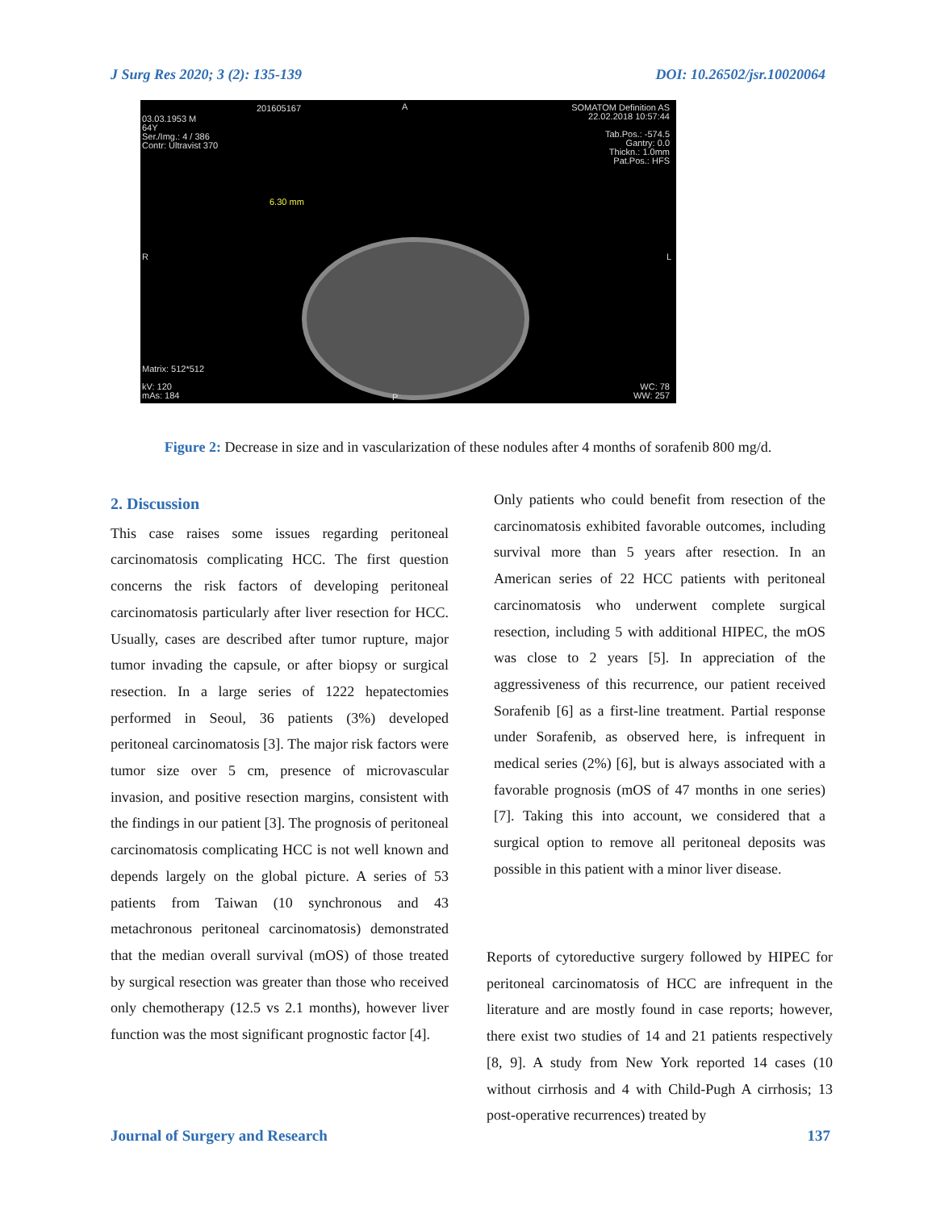J Surg Res 2020; 3 (2): 135-139 DOI: 10.26502/jsr.10020064
03.03.1953 M
64Y
Ser./Img.: 4 / 386
Contr: Ultravist 370
201605167 A
SOMATOM Definition AS
22.02.2018 10:57:44
Tab.Pos.: -574.5
Gantry: 0.0
Thickn.: 1.0mm
Pat.Pos.: HFS
6.30 mm
R L
Matrix: 512*512
kV: 120
mAs: 184
P
WC: 78
WW: 257
Figure 2: Decrease in size and in vascularization of these nodules after 4 months of sorafenib 800 mg/d.
2. Discussion
This case raises some issues regarding peritoneal carcinomatosis complicating HCC. The first question concerns the risk factors of developing peritoneal carcinomatosis particularly after liver resection for HCC. Usually, cases are described after tumor rupture, major tumor invading the capsule, or after biopsy or surgical resection. In a large series of 1222 hepatectomies performed in Seoul, 36 patients (3%) developed peritoneal carcinomatosis [3]. The major risk factors were tumor size over 5 cm, presence of microvascular invasion, and positive resection margins, consistent with the findings in our patient [3]. The prognosis of peritoneal carcinomatosis complicating HCC is not well known and depends largely on the global picture. A series of 53 patients from Taiwan (10 synchronous and 43 metachronous peritoneal carcinomatosis) demonstrated that the median overall survival (mOS) of those treated by surgical resection was greater than those who received only chemotherapy (12.5 vs 2.1 months), however liver function was the most significant prognostic factor [4].
Only patients who could benefit from resection of the carcinomatosis exhibited favorable outcomes, including survival more than 5 years after resection. In an American series of 22 HCC patients with peritoneal carcinomatosis who underwent complete surgical resection, including 5 with additional HIPEC, the mOS was close to 2 years [5]. In appreciation of the aggressiveness of this recurrence, our patient received Sorafenib [6] as a first-line treatment. Partial response under Sorafenib, as observed here, is infrequent in medical series (2%) [6], but is always associated with a favorable prognosis (mOS of 47 months in one series) [7]. Taking this into account, we considered that a surgical option to remove all peritoneal deposits was possible in this patient with a minor liver disease.
Reports of cytoreductive surgery followed by HIPEC for peritoneal carcinomatosis of HCC are infrequent in the literature and are mostly found in case reports; however, there exist two studies of 14 and 21 patients respectively [8, 9]. A study from New York reported 14 cases (10 without cirrhosis and 4 with Child-Pugh A cirrhosis; 13 post-operative recurrences) treated by
Journal of Surgery and Research 137